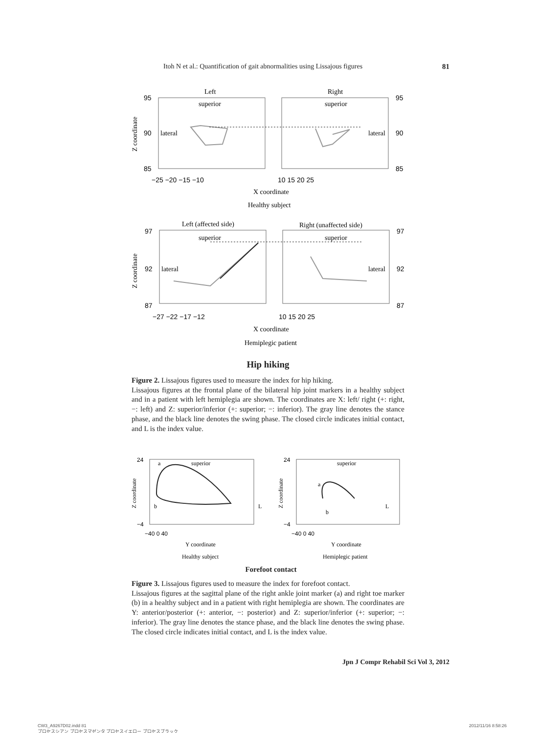Itoh N et al.: Quantification of gait abnormalities using Lissajous figures 81
Left
Right
superior
superior
lateral
lateral
95
90
85
95
90
85
−25 −20 −15 −10
10 15 20 25
X coordinate
Healthy subject
Z coordinate
Left (affected side)
Right (unaffected side)
superior
superior
lateral
lateral
97
92
87
97
92
87
−27 −22 −17 −12
10 15 20 25
X coordinate
Hemiplegic patient
Z coordinate
Hip hiking
Figure 2. Lissajous figures used to measure the index for hip hiking.
Lissajous figures at the frontal plane of the bilateral hip joint markers in a healthy subject and in a patient with left hemiplegia are shown. The coordinates are X: left/ right (+: right, −: left) and Z: superior/inferior (+: superior; −: inferior). The gray line denotes the stance phase, and the black line denotes the swing phase. The closed circle indicates initial contact, and L is the index value.
24
−4
24
−4
−40 0 40
−40 0 40
superior
superior
a
b
a
b
L
L
Y coordinate
Y coordinate
Healthy subject
Hemiplegic patient
Z coordinate
Z coordinate
Forefoot contact
Figure 3. Lissajous figures used to measure the index for forefoot contact.
Lissajous figures at the sagittal plane of the right ankle joint marker (a) and right toe marker (b) in a healthy subject and in a patient with right hemiplegia are shown. The coordinates are Y: anterior/posterior (+: anterior, −: posterior) and Z: superior/inferior (+: superior; −: inferior). The gray line denotes the stance phase, and the black line denotes the swing phase. The closed circle indicates initial contact, and L is the index value.
Jpn J Compr Rehabil Sci Vol 3, 2012
CW3_A9267D02.indd 81
プロセスシアン プロセスマゼンタ プロセスイエロー プロセスブラック
2012/11/16 8:58:26